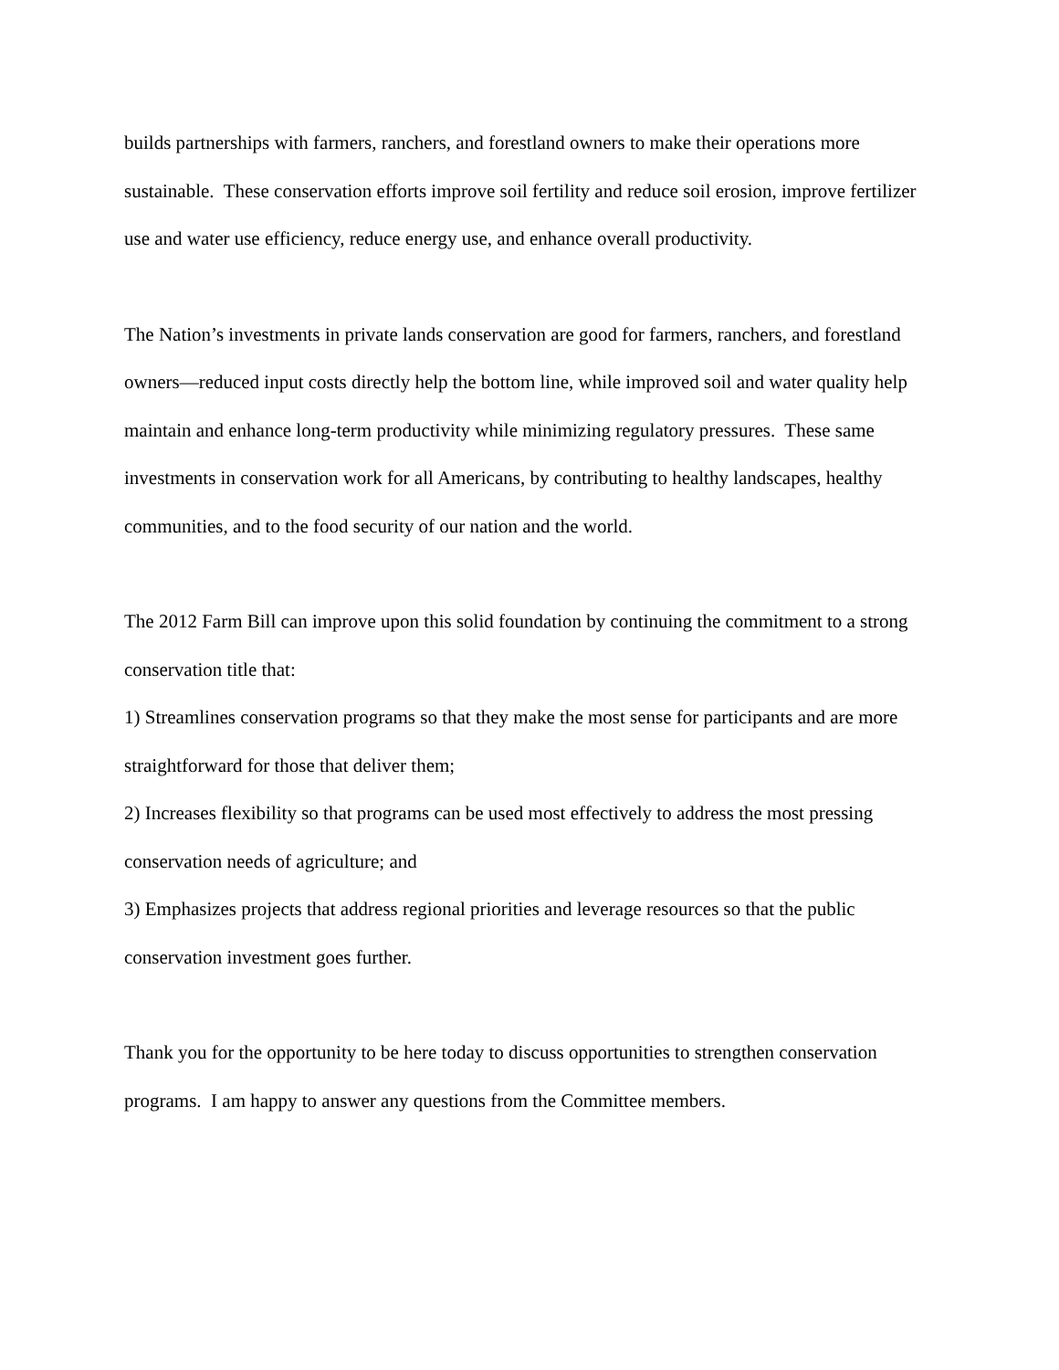builds partnerships with farmers, ranchers, and forestland owners to make their operations more sustainable. These conservation efforts improve soil fertility and reduce soil erosion, improve fertilizer use and water use efficiency, reduce energy use, and enhance overall productivity.
The Nation’s investments in private lands conservation are good for farmers, ranchers, and forestland owners—reduced input costs directly help the bottom line, while improved soil and water quality help maintain and enhance long-term productivity while minimizing regulatory pressures. These same investments in conservation work for all Americans, by contributing to healthy landscapes, healthy communities, and to the food security of our nation and the world.
The 2012 Farm Bill can improve upon this solid foundation by continuing the commitment to a strong conservation title that:
1) Streamlines conservation programs so that they make the most sense for participants and are more straightforward for those that deliver them;
2) Increases flexibility so that programs can be used most effectively to address the most pressing conservation needs of agriculture; and
3) Emphasizes projects that address regional priorities and leverage resources so that the public conservation investment goes further.
Thank you for the opportunity to be here today to discuss opportunities to strengthen conservation programs. I am happy to answer any questions from the Committee members.